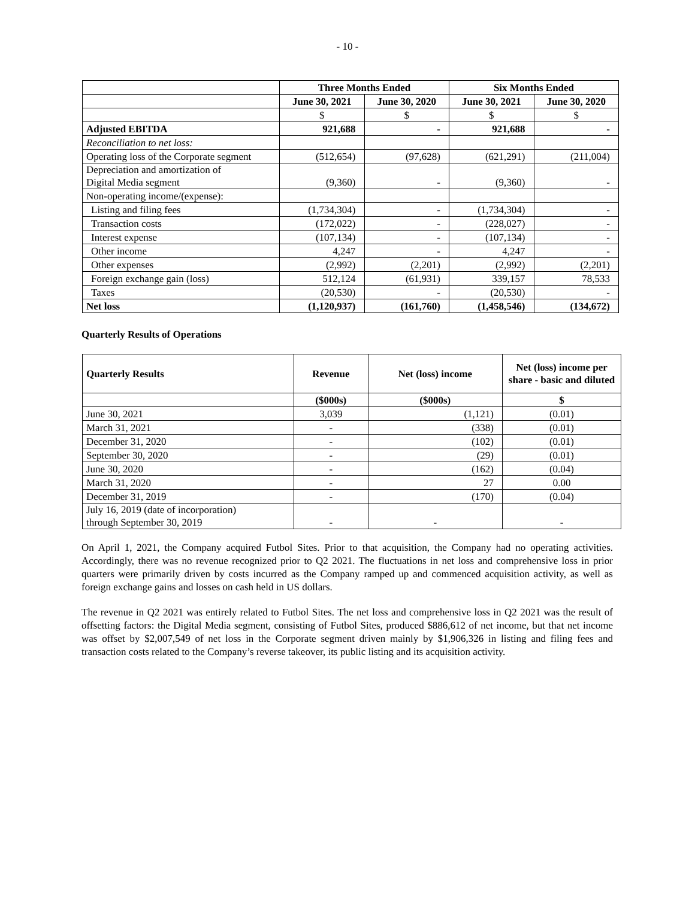- 10 -
| | Three Months Ended | | Six Months Ended | |
| | June 30, 2021 | June 30, 2020 | June 30, 2021 | June 30, 2020 |
| | $ | $ | $ | $ |
| Adjusted EBITDA | 921,688 | - | 921,688 | - |
| Reconciliation to net loss: | | | | |
| Operating loss of the Corporate segment | (512,654) | (97,628) | (621,291) | (211,004) |
| Depreciation and amortization of Digital Media segment | (9,360) | - | (9,360) | - |
| Non-operating income/(expense): | | | | |
| Listing and filing fees | (1,734,304) | - | (1,734,304) | - |
| Transaction costs | (172,022) | - | (228,027) | - |
| Interest expense | (107,134) | - | (107,134) | - |
| Other income | 4,247 | - | 4,247 | - |
| Other expenses | (2,992) | (2,201) | (2,992) | (2,201) |
| Foreign exchange gain (loss) | 512,124 | (61,931) | 339,157 | 78,533 |
| Taxes | (20,530) | - | (20,530) | - |
| Net loss | (1,120,937) | (161,760) | (1,458,546) | (134,672) |
Quarterly Results of Operations
| Quarterly Results | Revenue | Net (loss) income | Net (loss) income per share - basic and diluted |
| --- | --- | --- | --- |
| | ($000s) | ($000s) | $ |
| June 30, 2021 | 3,039 | (1,121) | (0.01) |
| March 31, 2021 | - | (338) | (0.01) |
| December 31, 2020 | - | (102) | (0.01) |
| September 30, 2020 | - | (29) | (0.01) |
| June 30, 2020 | - | (162) | (0.04) |
| March 31, 2020 | - | 27 | 0.00 |
| December 31, 2019 | - | (170) | (0.04) |
| July 16, 2019 (date of incorporation) through September 30, 2019 | - | - | - |
On April 1, 2021, the Company acquired Futbol Sites. Prior to that acquisition, the Company had no operating activities. Accordingly, there was no revenue recognized prior to Q2 2021. The fluctuations in net loss and comprehensive loss in prior quarters were primarily driven by costs incurred as the Company ramped up and commenced acquisition activity, as well as foreign exchange gains and losses on cash held in US dollars.
The revenue in Q2 2021 was entirely related to Futbol Sites. The net loss and comprehensive loss in Q2 2021 was the result of offsetting factors: the Digital Media segment, consisting of Futbol Sites, produced $886,612 of net income, but that net income was offset by $2,007,549 of net loss in the Corporate segment driven mainly by $1,906,326 in listing and filing fees and transaction costs related to the Company’s reverse takeover, its public listing and its acquisition activity.